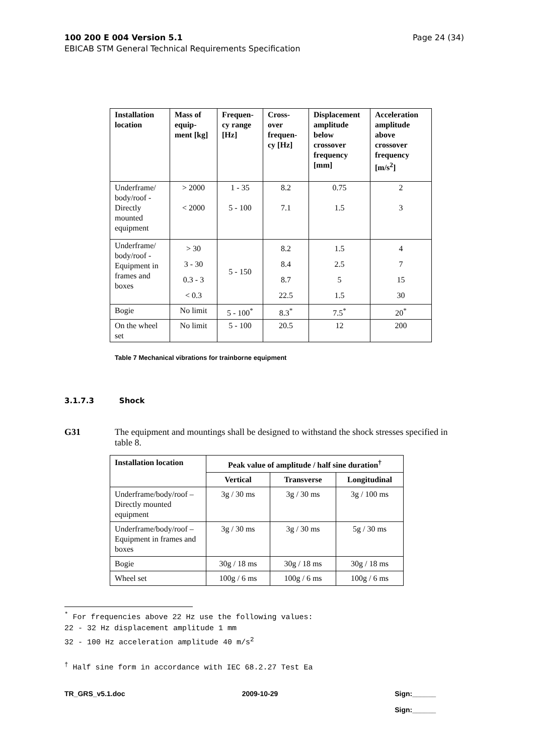Page 24 (34) 100 200 E 004 Version 5.1
EBICAB STM General Technical Requirements Specification
| Installation location | Mass of equip-ment [kg] | Frequen-cy range [Hz] | Cross-over frequen-cy [Hz] | Displacement amplitude below crossover frequency [mm] | Acceleration amplitude above crossover frequency [m/s<sup>2</sup>] |
| --- | --- | --- | --- | --- | --- |
| Underframe/ body/roof - Directly mounted equipment | > 2000 < 2000 | 1 - 35 5 - 100 | 8.2 7.1 | 0.75 1.5 | 2 3 |
| Underframe/ body/roof - Equipment in frames and boxes | > 30 3 - 30 0.3 - 3 < 0.3 | 5 - 150 | 8.2 8.4 8.7 22.5 | 1.5 2.5 5 1.5 | 4 7 15 30 |
| Bogie | No limit | 5 - 100<sup>*</sup> | 8.3<sup>*</sup> | 7.5<sup>*</sup> | 20<sup>*</sup> |
| On the wheel set | No limit | 5 - 100 | 20.5 | 12 | 200 |
Table 7 Mechanical vibrations for trainborne equipment
3.1.7.3 Shock
G31
The equipment and mountings shall be designed to withstand the shock stresses specified in table 8.
| Installation location | Peak value of amplitude / half sine duration<sup>†</sup> | | |
| --- | --- | --- | --- |
| | Vertical | Transverse | Longitudinal |
| Underframe/body/roof – Directly mounted equipment | 3g / 30 ms | 3g / 30 ms | 3g / 100 ms |
| Underframe/body/roof – Equipment in frames and boxes | 3g / 30 ms | 3g / 30 ms | 5g / 30 ms |
| Bogie | 30g / 18 ms | 30g / 18 ms | 30g / 18 ms |
| Wheel set | 100g / 6 ms | 100g / 6 ms | 100g / 6 ms |
<sup>*</sup> For frequencies above 22 Hz use the following values:
22 - 32 Hz displacement amplitude 1 mm
32 - 100 Hz acceleration amplitude 40 m/s<sup>2</sup>
<sup>†</sup> Half sine form in accordance with IEC 68.2.27 Test Ea
TR_GRS_v5.1.doc 2009-10-29 Sign:______
Sign:______